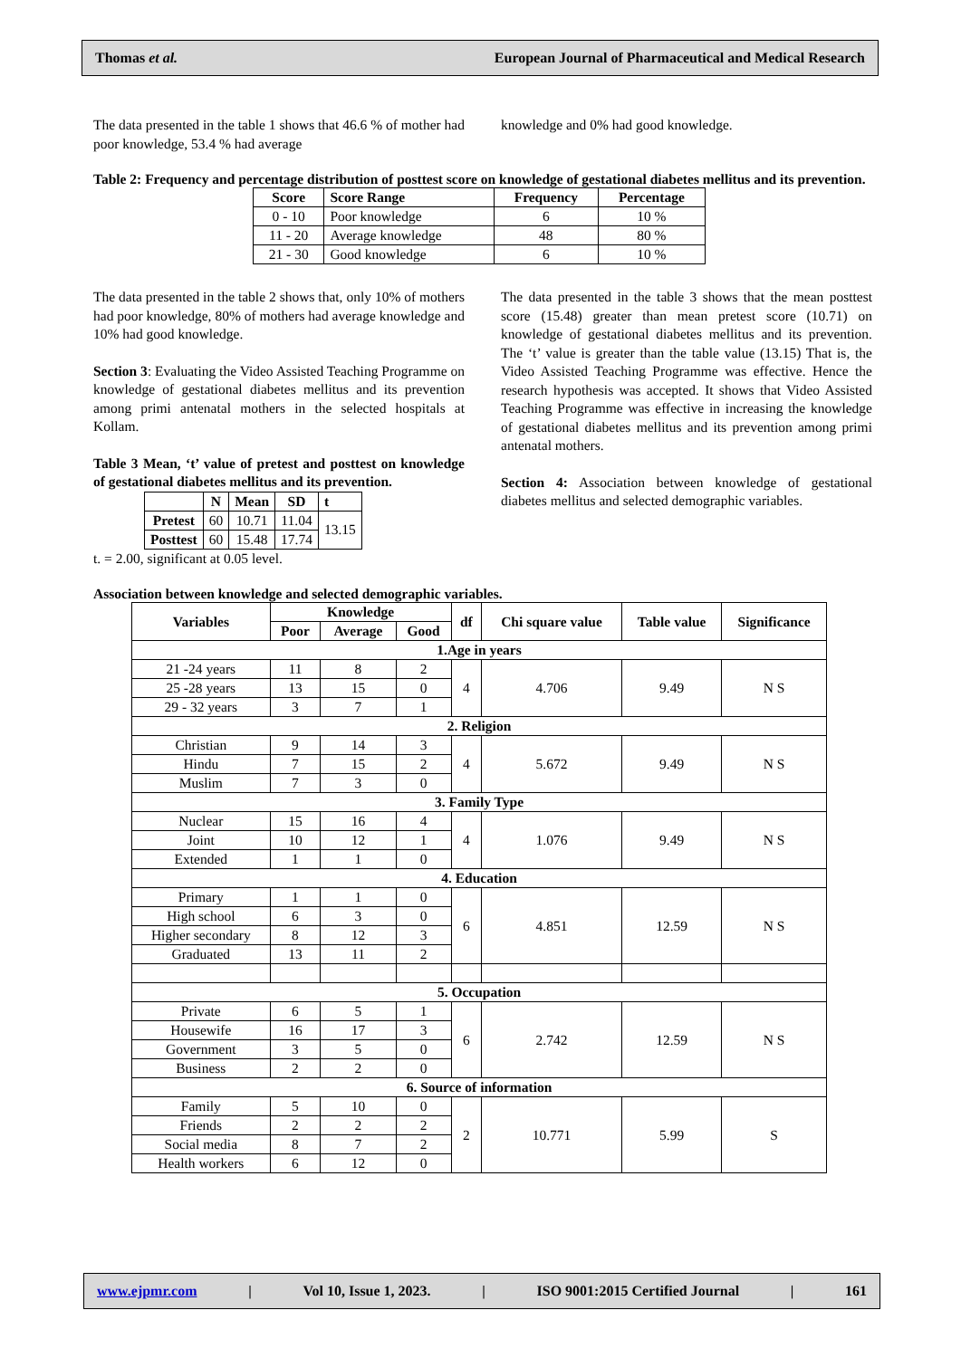Thomas et al. European Journal of Pharmaceutical and Medical Research
The data presented in the table 1 shows that 46.6 % of mother had poor knowledge, 53.4 % had average
knowledge and 0% had good knowledge.
Table 2: Frequency and percentage distribution of posttest score on knowledge of gestational diabetes mellitus and its prevention.
| Score | Score Range | Frequency | Percentage |
| --- | --- | --- | --- |
| 0 - 10 | Poor knowledge | 6 | 10 % |
| 11 - 20 | Average knowledge | 48 | 80 % |
| 21 - 30 | Good knowledge | 6 | 10 % |
The data presented in the table 2 shows that, only 10% of mothers had poor knowledge, 80% of mothers had average knowledge and 10% had good knowledge.
Section 3: Evaluating the Video Assisted Teaching Programme on knowledge of gestational diabetes mellitus and its prevention among primi antenatal mothers in the selected hospitals at Kollam.
Table 3 Mean, ‘t’ value of pretest and posttest on knowledge of gestational diabetes mellitus and its prevention.
| | N | Mean | SD | t |
| Pretest | 60 | 10.71 | 11.04 | 13.15 |
| Posttest | 60 | 15.48 | 17.74 | |
t. = 2.00, significant at 0.05 level.
The data presented in the table 3 shows that the mean posttest score (15.48) greater than mean pretest score (10.71) on knowledge of gestational diabetes mellitus and its prevention. The ‘t’ value is greater than the table value (13.15) That is, the Video Assisted Teaching Programme was effective. Hence the research hypothesis was accepted. It shows that Video Assisted Teaching Programme was effective in increasing the knowledge of gestational diabetes mellitus and its prevention among primi antenatal mothers.
Section 4: Association between knowledge of gestational diabetes mellitus and selected demographic variables.
Association between knowledge and selected demographic variables.
| Variables | Knowledge | | | df | Chi square value | Table value | Significance |
| --- | --- | --- | --- | --- | --- | --- | --- |
| | Poor | Average | Good | | | | |
| 1.Age in years | | | | | | | |
| 21 -24 years | 11 | 8 | 2 | 4 | 4.706 | 9.49 | N S |
| 25 -28 years | 13 | 15 | 0 | | | | |
| 29 - 32 years | 3 | 7 | 1 | | | | |
| 2. Religion | | | | | | | |
| Christian | 9 | 14 | 3 | 4 | 5.672 | 9.49 | N S |
| Hindu | 7 | 15 | 2 | | | | |
| Muslim | 7 | 3 | 0 | | | | |
| 3. Family Type | | | | | | | |
| Nuclear | 15 | 16 | 4 | 4 | 1.076 | 9.49 | N S |
| Joint | 10 | 12 | 1 | | | | |
| Extended | 1 | 1 | 0 | | | | |
| 4. Education | | | | | | | |
| Primary | 1 | 1 | 0 | 6 | 4.851 | 12.59 | N S |
| High school | 6 | 3 | 0 | | | | |
| Higher secondary | 8 | 12 | 3 | | | | |
| Graduated | 13 | 11 | 2 | | | | |
| 5. Occupation | | | | | | | |
| Private | 6 | 5 | 1 | 6 | 2.742 | 12.59 | N S |
| Housewife | 16 | 17 | 3 | | | | |
| Government | 3 | 5 | 0 | | | | |
| Business | 2 | 2 | 0 | | | | |
| 6. Source of information | | | | | | | |
| Family | 5 | 10 | 0 | 2 | 10.771 | 5.99 | S |
| Friends | 2 | 2 | 2 | | | | |
| Social media | 8 | 7 | 2 | | | | |
| Health workers | 6 | 12 | 0 | | | | |
www.ejpmr.com | Vol 10, Issue 1, 2023. | ISO 9001:2015 Certified Journal | 161